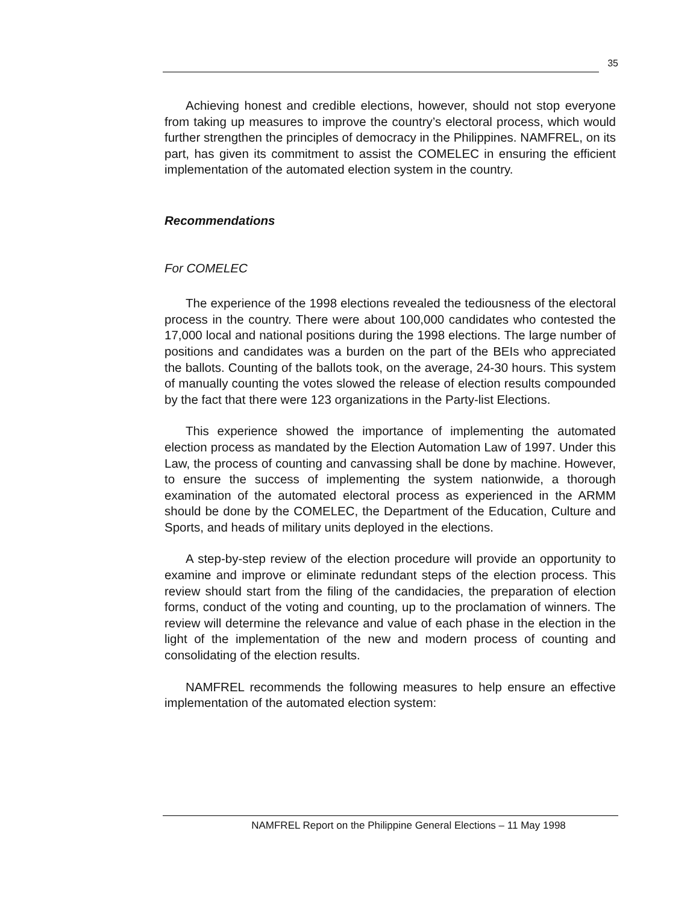35
Achieving honest and credible elections, however, should not stop everyone from taking up measures to improve the country’s electoral process, which would further strengthen the principles of democracy in the Philippines. NAMFREL, on its part, has given its commitment to assist the COMELEC in ensuring the efficient implementation of the automated election system in the country.
Recommendations
For COMELEC
The experience of the 1998 elections revealed the tediousness of the electoral process in the country. There were about 100,000 candidates who contested the 17,000 local and national positions during the 1998 elections. The large number of positions and candidates was a burden on the part of the BEIs who appreciated the ballots. Counting of the ballots took, on the average, 24-30 hours. This system of manually counting the votes slowed the release of election results compounded by the fact that there were 123 organizations in the Party-list Elections.
This experience showed the importance of implementing the automated election process as mandated by the Election Automation Law of 1997. Under this Law, the process of counting and canvassing shall be done by machine. However, to ensure the success of implementing the system nationwide, a thorough examination of the automated electoral process as experienced in the ARMM should be done by the COMELEC, the Department of the Education, Culture and Sports, and heads of military units deployed in the elections.
A step-by-step review of the election procedure will provide an opportunity to examine and improve or eliminate redundant steps of the election process. This review should start from the filing of the candidacies, the preparation of election forms, conduct of the voting and counting, up to the proclamation of winners. The review will determine the relevance and value of each phase in the election in the light of the implementation of the new and modern process of counting and consolidating of the election results.
NAMFREL recommends the following measures to help ensure an effective implementation of the automated election system:
NAMFREL Report on the Philippine General Elections – 11 May 1998